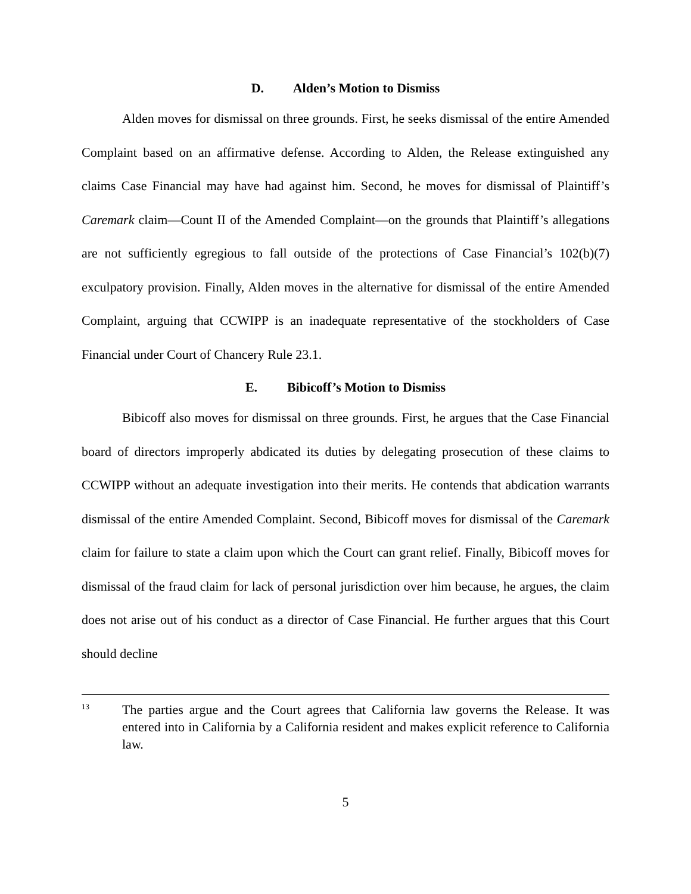D. Alden’s Motion to Dismiss
Alden moves for dismissal on three grounds. First, he seeks dismissal of the entire Amended Complaint based on an affirmative defense. According to Alden, the Release extinguished any claims Case Financial may have had against him. Second, he moves for dismissal of Plaintiff’s Caremark claim—Count II of the Amended Complaint—on the grounds that Plaintiff’s allegations are not sufficiently egregious to fall outside of the protections of Case Financial’s 102(b)(7) exculpatory provision. Finally, Alden moves in the alternative for dismissal of the entire Amended Complaint, arguing that CCWIPP is an inadequate representative of the stockholders of Case Financial under Court of Chancery Rule 23.1.
E. Bibicoff’s Motion to Dismiss
Bibicoff also moves for dismissal on three grounds. First, he argues that the Case Financial board of directors improperly abdicated its duties by delegating prosecution of these claims to CCWIPP without an adequate investigation into their merits. He contends that abdication warrants dismissal of the entire Amended Complaint. Second, Bibicoff moves for dismissal of the Caremark claim for failure to state a claim upon which the Court can grant relief. Finally, Bibicoff moves for dismissal of the fraud claim for lack of personal jurisdiction over him because, he argues, the claim does not arise out of his conduct as a director of Case Financial. He further argues that this Court should decline
<sup>13</sup>
The parties argue and the Court agrees that California law governs the Release. It was entered into in California by a California resident and makes explicit reference to California law.
5